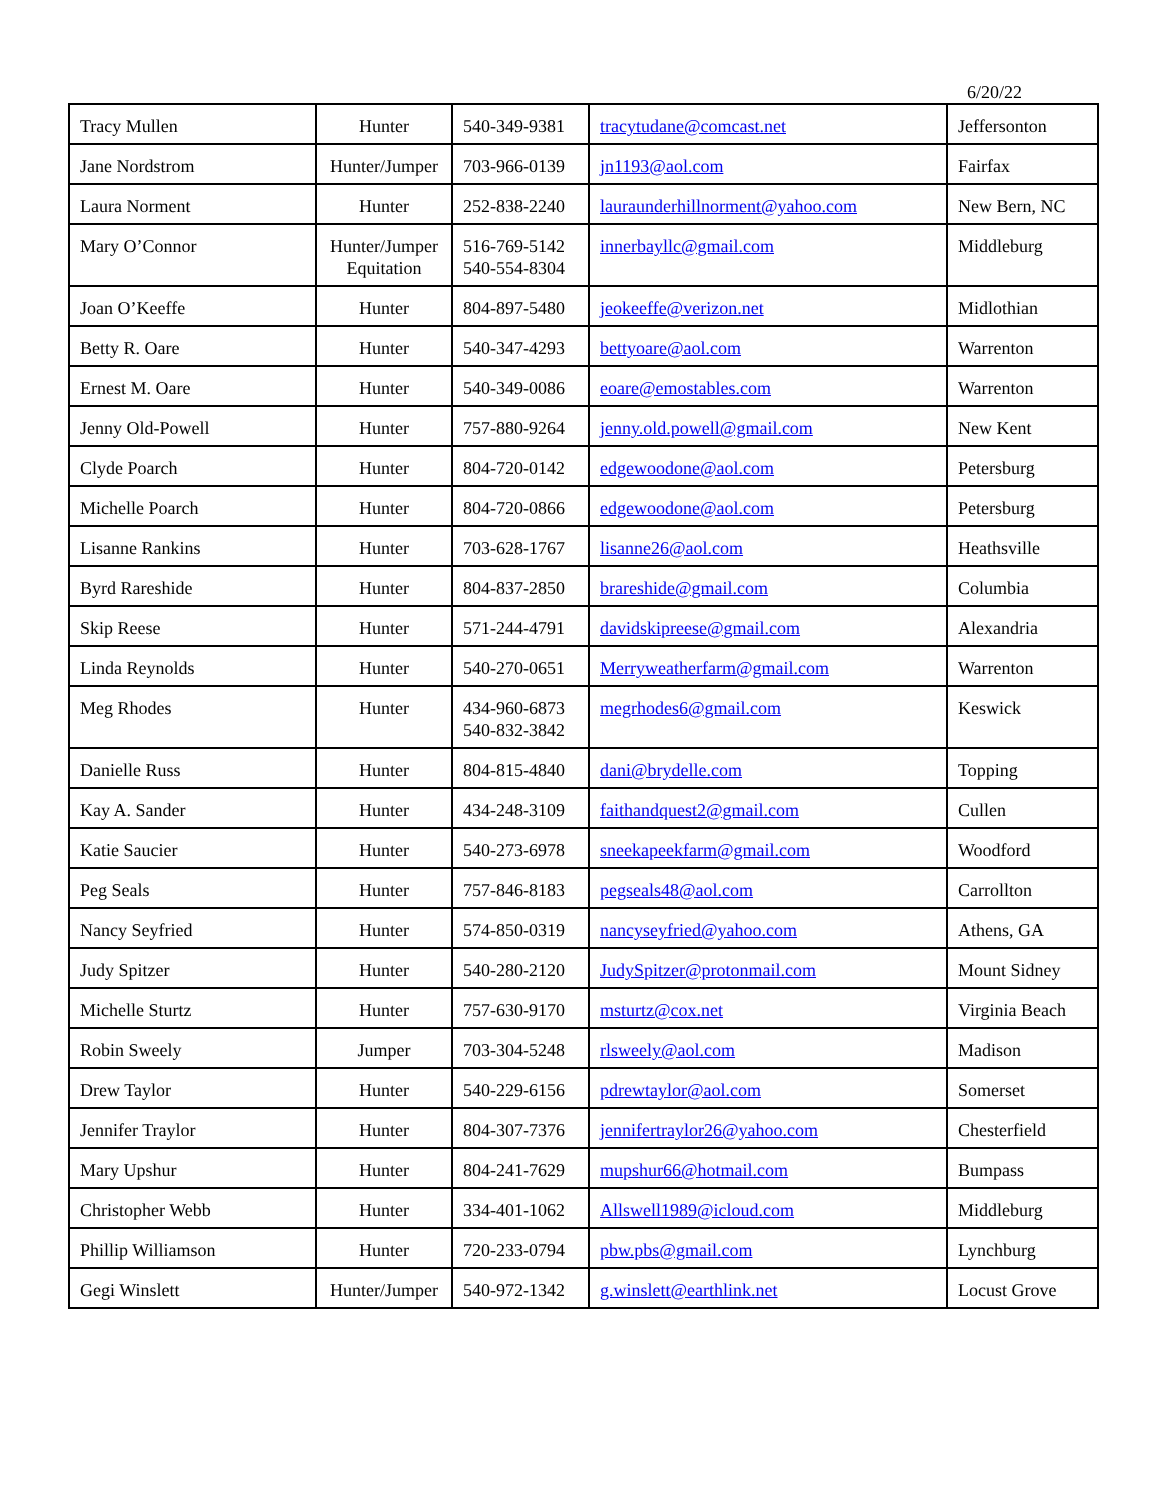6/20/22
| Tracy Mullen | Hunter | 540-349-9381 | tracytudane@comcast.net | Jeffersonton |
| Jane Nordstrom | Hunter/Jumper | 703-966-0139 | jn1193@aol.com | Fairfax |
| Laura Norment | Hunter | 252-838-2240 | lauraunderhillnorment@yahoo.com | New Bern, NC |
| Mary O’Connor | Hunter/Jumper Equitation | 516-769-5142 540-554-8304 | innerbayllc@gmail.com | Middleburg |
| Joan O’Keeffe | Hunter | 804-897-5480 | jeokeeffe@verizon.net | Midlothian |
| Betty R. Oare | Hunter | 540-347-4293 | bettyoare@aol.com | Warrenton |
| Ernest M. Oare | Hunter | 540-349-0086 | eoare@emostables.com | Warrenton |
| Jenny Old-Powell | Hunter | 757-880-9264 | jenny.old.powell@gmail.com | New Kent |
| Clyde Poarch | Hunter | 804-720-0142 | edgewoodone@aol.com | Petersburg |
| Michelle Poarch | Hunter | 804-720-0866 | edgewoodone@aol.com | Petersburg |
| Lisanne Rankins | Hunter | 703-628-1767 | lisanne26@aol.com | Heathsville |
| Byrd Rareshide | Hunter | 804-837-2850 | brareshide@gmail.com | Columbia |
| Skip Reese | Hunter | 571-244-4791 | davidskipreese@gmail.com | Alexandria |
| Linda Reynolds | Hunter | 540-270-0651 | Merryweatherfarm@gmail.com | Warrenton |
| Meg Rhodes | Hunter | 434-960-6873 540-832-3842 | megrhodes6@gmail.com | Keswick |
| Danielle Russ | Hunter | 804-815-4840 | dani@brydelle.com | Topping |
| Kay A. Sander | Hunter | 434-248-3109 | faithandquest2@gmail.com | Cullen |
| Katie Saucier | Hunter | 540-273-6978 | sneekapeekfarm@gmail.com | Woodford |
| Peg Seals | Hunter | 757-846-8183 | pegseals48@aol.com | Carrollton |
| Nancy Seyfried | Hunter | 574-850-0319 | nancyseyfried@yahoo.com | Athens, GA |
| Judy Spitzer | Hunter | 540-280-2120 | JudySpitzer@protonmail.com | Mount Sidney |
| Michelle Sturtz | Hunter | 757-630-9170 | msturtz@cox.net | Virginia Beach |
| Robin Sweely | Jumper | 703-304-5248 | rlsweely@aol.com | Madison |
| Drew Taylor | Hunter | 540-229-6156 | pdrewtaylor@aol.com | Somerset |
| Jennifer Traylor | Hunter | 804-307-7376 | jennifertraylor26@yahoo.com | Chesterfield |
| Mary Upshur | Hunter | 804-241-7629 | mupshur66@hotmail.com | Bumpass |
| Christopher Webb | Hunter | 334-401-1062 | Allswell1989@icloud.com | Middleburg |
| Phillip Williamson | Hunter | 720-233-0794 | pbw.pbs@gmail.com | Lynchburg |
| Gegi Winslett | Hunter/Jumper | 540-972-1342 | g.winslett@earthlink.net | Locust Grove |